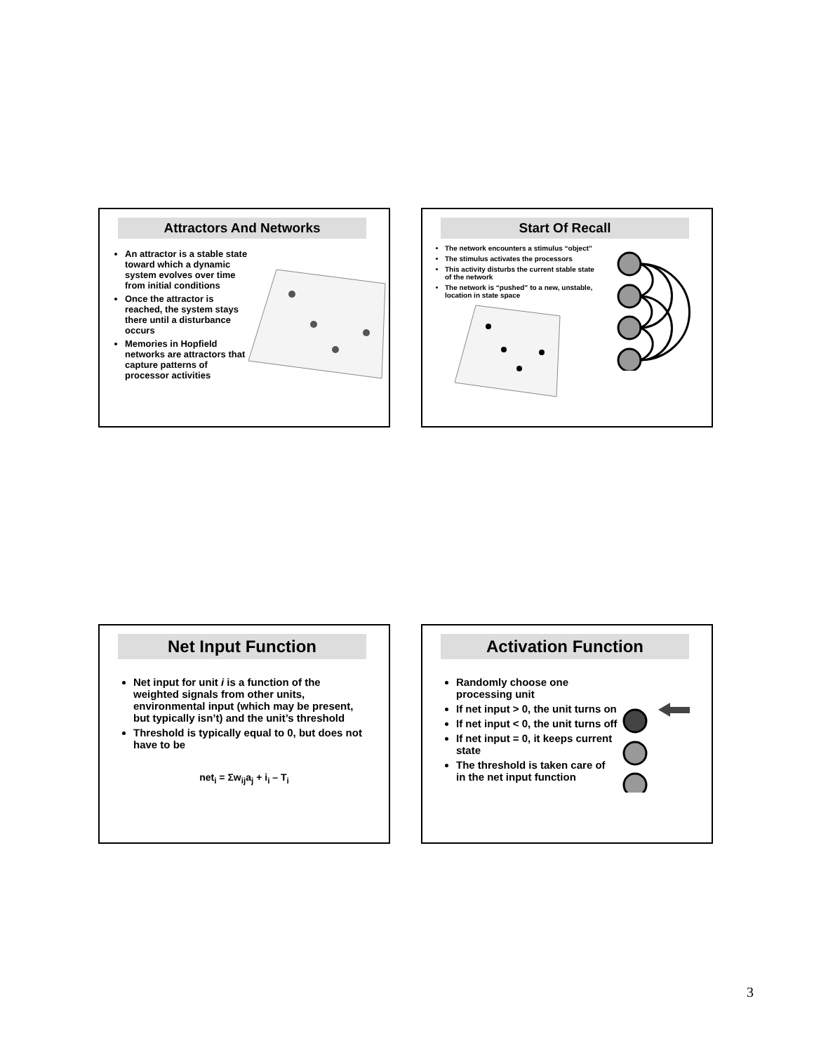Attractors And Networks
An attractor is a stable state toward which a dynamic system evolves over time from initial conditions
Once the attractor is reached, the system stays there until a disturbance occurs
Memories in Hopfield networks are attractors that capture patterns of processor activities
Start Of Recall
The network encounters a stimulus “object”
The stimulus activates the processors
This activity disturbs the current stable state of the network
The network is “pushed” to a new, unstable, location in state space
Net Input Function
Net input for unit i is a function of the weighted signals from other units, environmental input (which may be present, but typically isn’t) and the unit’s threshold
Threshold is typically equal to 0, but does not have to be
net<sub>i</sub> = Σw<sub>ij</sub>a<sub>j</sub> + i<sub>i</sub> – T<sub>i</sub>
Activation Function
Randomly choose one processing unit
If net input > 0, the unit turns on
If net input < 0, the unit turns off
If net input = 0, it keeps current state
The threshold is taken care of in the net input function
3